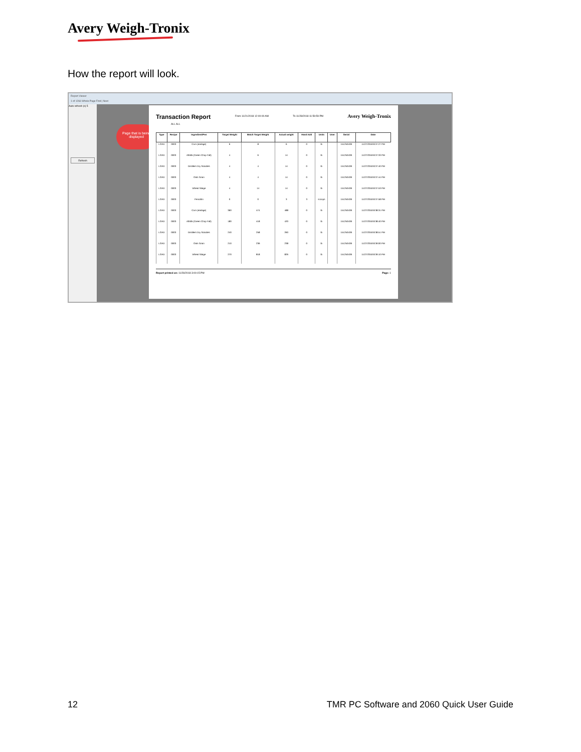Avery Weigh-Tronix
How the report will look.
Report Viewer
1 of 1266 Whole Page Find | Next
Auto refresh (s) 5
Refresh
Page that is being displayed
Transaction Report
From 11/21/2018 12:00:00 AM To 11/28/2018 11:59:59 PM Avery Weigh-Tronix
ALL ALL
| Type | Recipe | Ingredient/Pen | Target Weight | Batch Target Weight | Actual weight | Hand Add | Units | User | Serial | Date |
| --- | --- | --- | --- | --- | --- | --- | --- | --- | --- | --- |
| LOAD | 0003 | Corn (earlage) | 6 | 8 | 6 | 0 | lb | | 151250439 | 11/27/2018 8:37:27 PM |
| LOAD | 0003 | Alfalfa (Green Chop Fall) | 4 | 6 | 14 | 0 | lb | | 151250439 | 11/27/2018 8:37:33 PM |
| LOAD | 0003 | Distillers Dry Solubles | 4 | 4 | 14 | 0 | lb | | 151250439 | 11/27/2018 8:37:40 PM |
| LOAD | 0003 | Oats Grain | 4 | 4 | 14 | 0 | lb | | 151250439 | 11/27/2018 8:37:44 PM |
| LOAD | 0003 | Wheat Silage | 4 | 14 | 14 | 0 | lb | | 151250439 | 11/27/2018 8:37:53 PM |
| LOAD | 0003 | Penicillin | 0 | 0 | 3 | 3 | scoops | | 151250439 | 11/27/2018 8:37:58 PM |
| LOAD | 0003 | Corn (earlage) | 360 | 474 | 488 | 0 | lb | | 151250439 | 11/27/2018 8:38:31 PM |
| LOAD | 0003 | Alfalfa (Green Chop Fall) | 180 | 418 | 420 | 0 | lb | | 151250439 | 11/27/2018 8:38:40 PM |
| LOAD | 0003 | Distillers Dry Solubles | 240 | 258 | 260 | 0 | lb | | 151250439 | 11/27/2018 8:38:51 PM |
| LOAD | 0003 | Oats Grain | 210 | 236 | 238 | 0 | lb | | 151250439 | 11/27/2018 8:39:00 PM |
| LOAD | 0003 | Wheat Silage | 270 | 818 | 826 | 0 | lb | | 151250439 | 11/27/2018 8:39:10 PM |
Report printed on: 11/28/2018 3:00:15 PM Page: 1
12 TMR PC Software and 2060 Quick User Guide